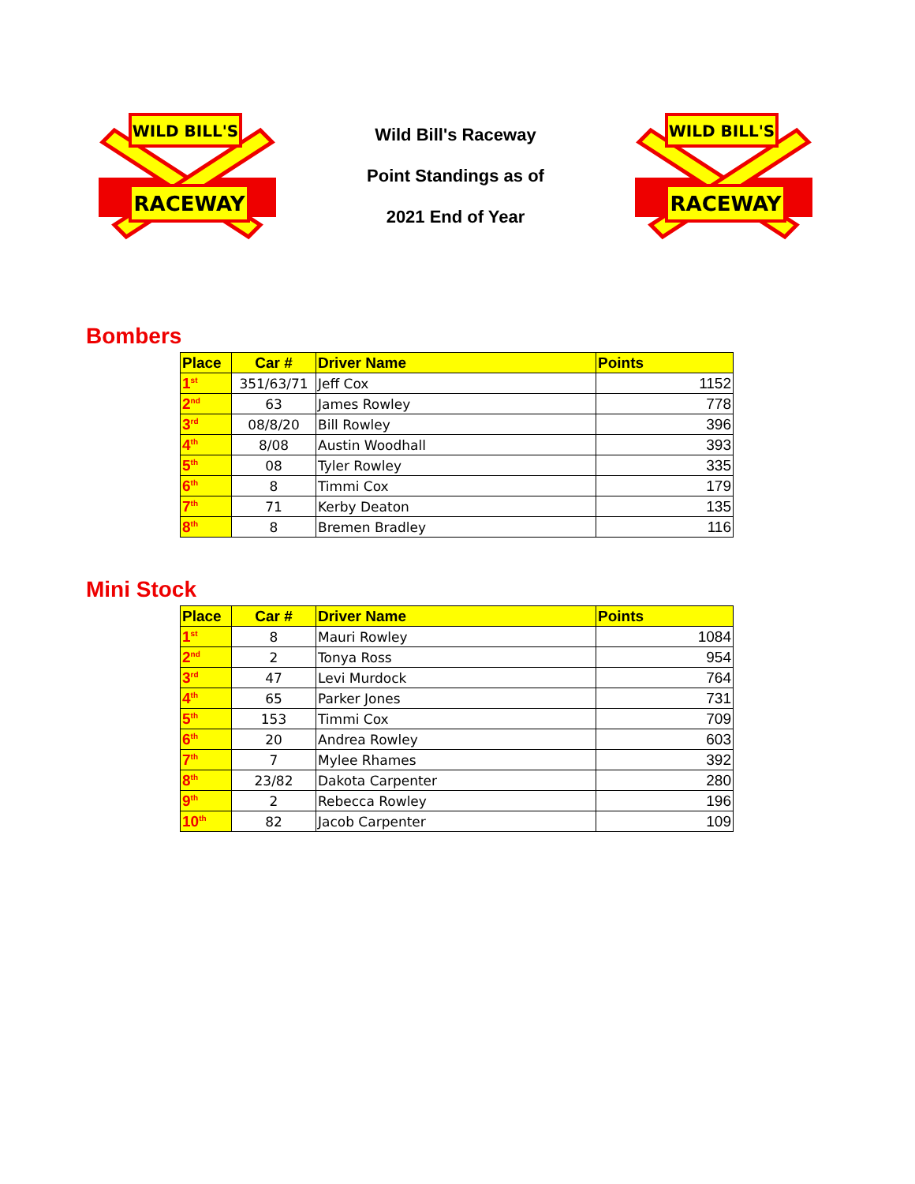RACEWAY
WILD BILL'S
Wild Bill's Raceway
Point Standings as of
2021 End of Year
RACEWAY
WILD BILL'S
Bombers
| Place | Car # | Driver Name | Points |
| --- | --- | --- | --- |
| 1<sup>st</sup> | 351/63/71 | Jeff Cox | 1152 |
| 2<sup>nd</sup> | 63 | James Rowley | 778 |
| 3<sup>rd</sup> | 08/8/20 | Bill Rowley | 396 |
| 4<sup>th</sup> | 8/08 | Austin Woodhall | 393 |
| 5<sup>th</sup> | 08 | Tyler Rowley | 335 |
| 6<sup>th</sup> | 8 | Timmi Cox | 179 |
| 7<sup>th</sup> | 71 | Kerby Deaton | 135 |
| 8<sup>th</sup> | 8 | Bremen Bradley | 116 |
Mini Stock
| Place | Car # | Driver Name | Points |
| --- | --- | --- | --- |
| 1<sup>st</sup> | 8 | Mauri Rowley | 1084 |
| 2<sup>nd</sup> | 2 | Tonya Ross | 954 |
| 3<sup>rd</sup> | 47 | Levi Murdock | 764 |
| 4<sup>th</sup> | 65 | Parker Jones | 731 |
| 5<sup>th</sup> | 153 | Timmi Cox | 709 |
| 6<sup>th</sup> | 20 | Andrea Rowley | 603 |
| 7<sup>th</sup> | 7 | Mylee Rhames | 392 |
| 8<sup>th</sup> | 23/82 | Dakota Carpenter | 280 |
| 9<sup>th</sup> | 2 | Rebecca Rowley | 196 |
| 10<sup>th</sup> | 82 | Jacob Carpenter | 109 |